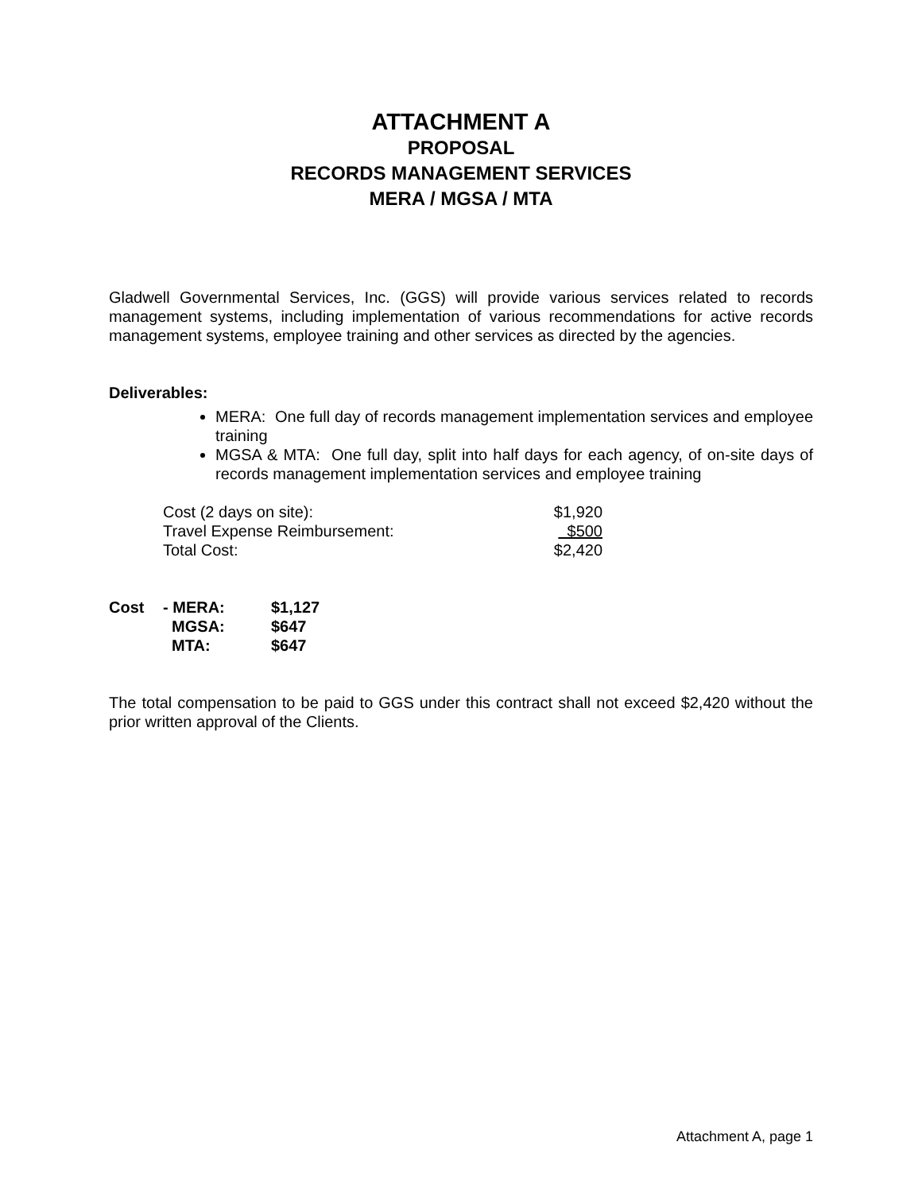ATTACHMENT A
PROPOSAL
RECORDS MANAGEMENT SERVICES
MERA / MGSA / MTA
Gladwell Governmental Services, Inc. (GGS) will provide various services related to records management systems, including implementation of various recommendations for active records management systems, employee training and other services as directed by the agencies.
Deliverables:
MERA: One full day of records management implementation services and employee training
MGSA & MTA: One full day, split into half days for each agency, of on-site days of records management implementation services and employee training
| Cost (2 days on site): | $1,920 |
| Travel Expense Reimbursement: | $500 |
| Total Cost: | $2,420 |
| Cost | - MERA: | $1,127 |
| | MGSA: | $647 |
| | MTA: | $647 |
The total compensation to be paid to GGS under this contract shall not exceed $2,420 without the prior written approval of the Clients.
Attachment A, page 1